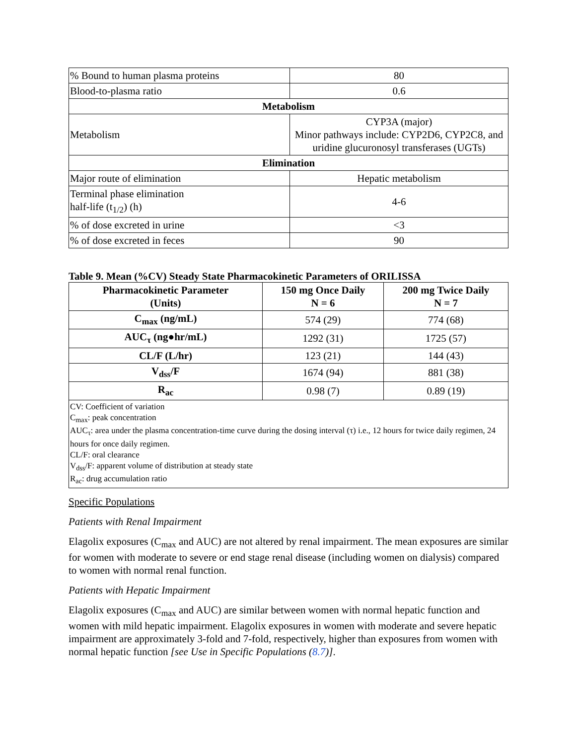| % Bound to human plasma proteins | 80 |
| Blood-to-plasma ratio | 0.6 |
| Metabolism | |
| Metabolism | CYP3A (major) Minor pathways include: CYP2D6, CYP2C8, and uridine glucuronosyl transferases (UGTs) |
| Elimination | |
| Major route of elimination | Hepatic metabolism |
| Terminal phase elimination half-life (t<sub>1/2</sub>) (h) | 4-6 |
| % of dose excreted in urine | <3 |
| % of dose excreted in feces | 90 |
Table 9. Mean (%CV) Steady State Pharmacokinetic Parameters of ORILISSA
| Pharmacokinetic Parameter (Units) | 150 mg Once Daily N = 6 | 200 mg Twice Daily N = 7 |
| --- | --- | --- |
| C<sub>max</sub> (ng/mL) | 574 (29) | 774 (68) |
| AUC<sub>τ</sub> (ng●hr/mL) | 1292 (31) | 1725 (57) |
| CL/F (L/hr) | 123 (21) | 144 (43) |
| V<sub>dss</sub>/F | 1674 (94) | 881 (38) |
| R<sub>ac</sub> | 0.98 (7) | 0.89 (19) |
CV: Coefficient of variation
C<sub>max</sub>: peak concentration
AUC<sub>τ</sub>: area under the plasma concentration-time curve during the dosing interval (τ) i.e., 12 hours for twice daily regimen, 24 hours for once daily regimen.
CL/F: oral clearance
V<sub>dss</sub>/F: apparent volume of distribution at steady state
R<sub>ac</sub>: drug accumulation ratio
Specific Populations
Patients with Renal Impairment
Elagolix exposures (C<sub>max</sub> and AUC) are not altered by renal impairment. The mean exposures are similar for women with moderate to severe or end stage renal disease (including women on dialysis) compared to women with normal renal function.
Patients with Hepatic Impairment
Elagolix exposures (C<sub>max</sub> and AUC) are similar between women with normal hepatic function and women with mild hepatic impairment. Elagolix exposures in women with moderate and severe hepatic impairment are approximately 3-fold and 7-fold, respectively, higher than exposures from women with normal hepatic function [see Use in Specific Populations (8.7)].